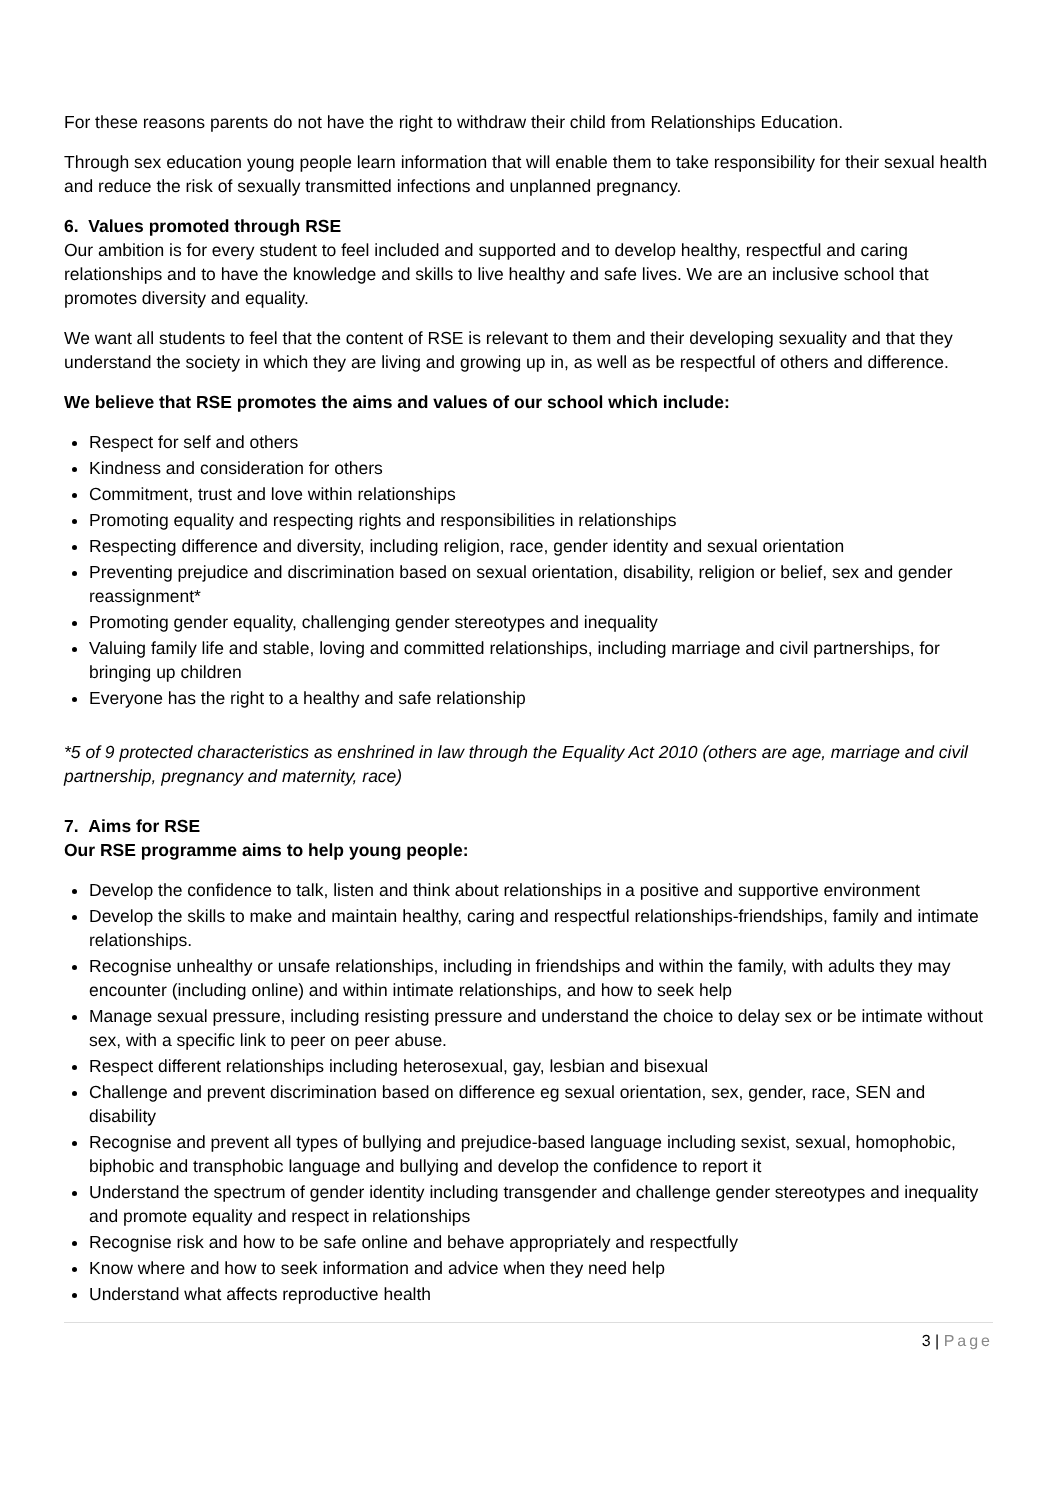For these reasons parents do not have the right to withdraw their child from Relationships Education.
Through sex education young people learn information that will enable them to take responsibility for their sexual health and reduce the risk of sexually transmitted infections and unplanned pregnancy.
6. Values promoted through RSE
Our ambition is for every student to feel included and supported and to develop healthy, respectful and caring relationships and to have the knowledge and skills to live healthy and safe lives. We are an inclusive school that promotes diversity and equality.
We want all students to feel that the content of RSE is relevant to them and their developing sexuality and that they understand the society in which they are living and growing up in, as well as be respectful of others and difference.
We believe that RSE promotes the aims and values of our school which include:
Respect for self and others
Kindness and consideration for others
Commitment, trust and love within relationships
Promoting equality and respecting rights and responsibilities in relationships
Respecting difference and diversity, including religion, race, gender identity and sexual orientation
Preventing prejudice and discrimination based on sexual orientation, disability, religion or belief, sex and gender reassignment*
Promoting gender equality, challenging gender stereotypes and inequality
Valuing family life and stable, loving and committed relationships, including marriage and civil partnerships, for bringing up children
Everyone has the right to a healthy and safe relationship
*5 of 9 protected characteristics as enshrined in law through the Equality Act 2010 (others are age, marriage and civil partnership, pregnancy and maternity, race)
7. Aims for RSE
Our RSE programme aims to help young people:
Develop the confidence to talk, listen and think about relationships in a positive and supportive environment
Develop the skills to make and maintain healthy, caring and respectful relationships-friendships, family and intimate relationships.
Recognise unhealthy or unsafe relationships, including in friendships and within the family, with adults they may encounter (including online) and within intimate relationships, and how to seek help
Manage sexual pressure, including resisting pressure and understand the choice to delay sex or be intimate without sex, with a specific link to peer on peer abuse.
Respect different relationships including heterosexual, gay, lesbian and bisexual
Challenge and prevent discrimination based on difference eg sexual orientation, sex, gender, race, SEN and disability
Recognise and prevent all types of bullying and prejudice-based language including sexist, sexual, homophobic, biphobic and transphobic language and bullying and develop the confidence to report it
Understand the spectrum of gender identity including transgender and challenge gender stereotypes and inequality and promote equality and respect in relationships
Recognise risk and how to be safe online and behave appropriately and respectfully
Know where and how to seek information and advice when they need help
Understand what affects reproductive health
3 | Page